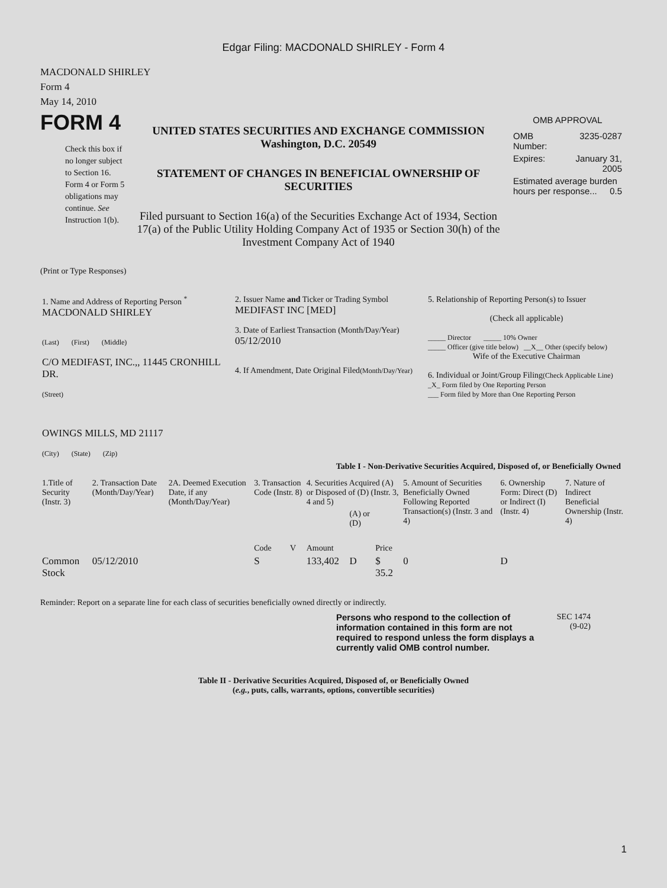Edgar Filing: MACDONALD SHIRLEY - Form 4
MACDONALD SHIRLEY
Form 4
May 14, 2010
FORM 4
Check this box if no longer subject to Section 16. Form 4 or Form 5 obligations may continue. See Instruction 1(b).
UNITED STATES SECURITIES AND EXCHANGE COMMISSION
Washington, D.C. 20549
STATEMENT OF CHANGES IN BENEFICIAL OWNERSHIP OF SECURITIES
Filed pursuant to Section 16(a) of the Securities Exchange Act of 1934, Section 17(a) of the Public Utility Holding Company Act of 1935 or Section 30(h) of the Investment Company Act of 1940
OMB APPROVAL
| OMB Number: | 3235-0287 |
| Expires: | January 31, 2005 |
| Estimated average burden hours per response... 0.5 | |
(Print or Type Responses)
| 1. Name and Address of Reporting Person <sup>*</sup> MACDONALD SHIRLEY (Last) (First) (Middle) C/O MEDIFAST, INC.,, 11445 CRONHILL DR. (Street) OWINGS MILLS, MD 21117 (City) (State) (Zip) | 2. Issuer Name and Ticker or Trading Symbol MEDIFAST INC [MED] 3. Date of Earliest Transaction (Month/Day/Year) 05/12/2010 4. If Amendment, Date Original Filed (Month/Day/Year) | 5. Relationship of Reporting Person(s) to Issuer (Check all applicable) _____ Director _____ 10% Owner _____ Officer (give title below) __X__ Other (specify below) Wife of the Executive Chairman 6. Individual or Joint/Group Filing (Check Applicable Line) _X_ Form filed by One Reporting Person ___ Form filed by More than One Reporting Person |
Table I - Non-Derivative Securities Acquired, Disposed of, or Beneficially Owned
| 1.Title of Security (Instr. 3) | 2. Transaction Date (Month/Day/Year) | 2A. Deemed Execution Date, if any (Month/Day/Year) | 3. Transaction Code (Instr. 8) | | 4. Securities Acquired (A) or Disposed of (D) (Instr. 3, 4 and 5) | | | 5. Amount of Securities Beneficially Owned Following Reported Transaction(s) (Instr. 3 and 4) | 6. Ownership Form: Direct (D) or Indirect (I) (Instr. 4) | 7. Nature of Indirect Beneficial Ownership (Instr. 4) |
| --- | --- | --- | --- | --- | --- | --- | --- | --- | --- | --- |
| | | | Code | V | Amount | (A) or (D) | Price | | | |
| Common Stock | 05/12/2010 | | S | | 133,402 | D | $ 35.2 | 0 | D | |
Reminder: Report on a separate line for each class of securities beneficially owned directly or indirectly.
Persons who respond to the collection of information contained in this form are not required to respond unless the form displays a currently valid OMB control number.
SEC 1474
(9-02)
Table II - Derivative Securities Acquired, Disposed of, or Beneficially Owned
(e.g., puts, calls, warrants, options, convertible securities)
1